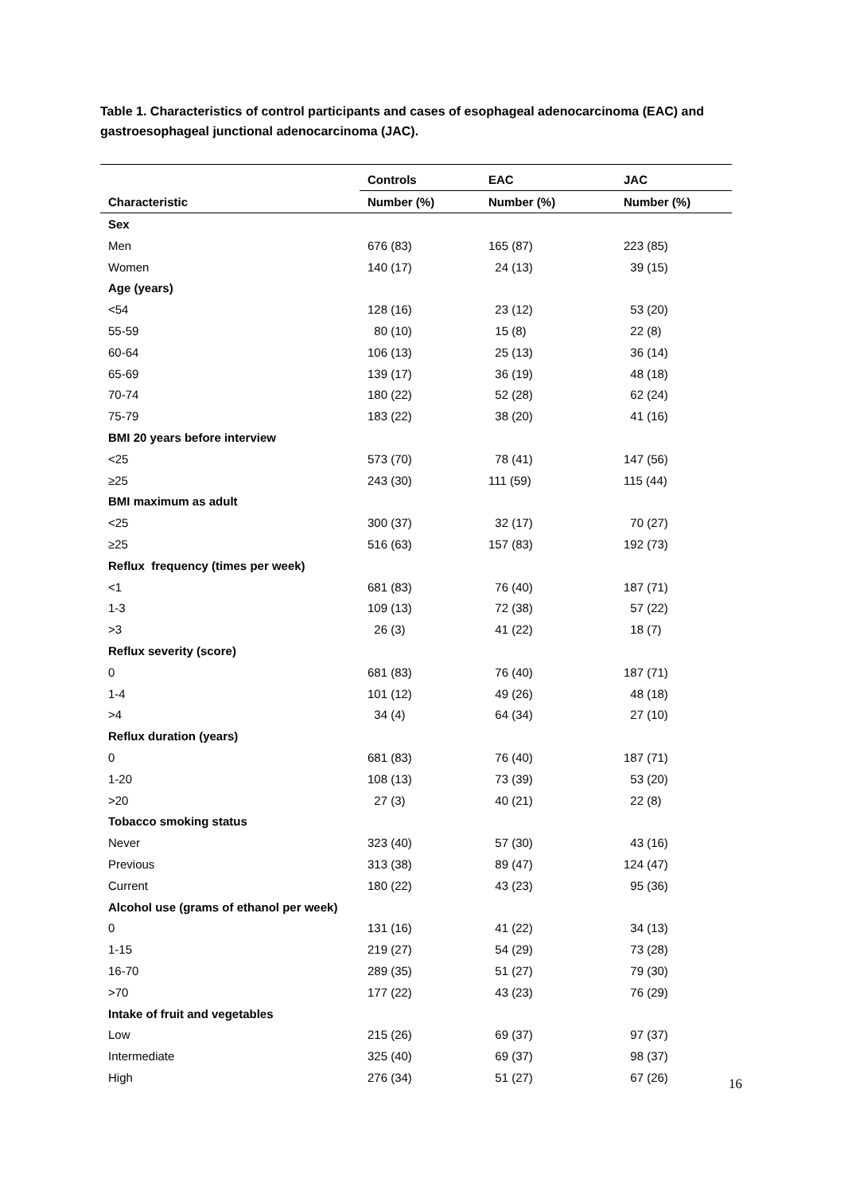Table 1. Characteristics of control participants and cases of esophageal adenocarcinoma (EAC) and gastroesophageal junctional adenocarcinoma (JAC).
| | Controls | EAC | JAC |
| --- | --- | --- | --- |
| Characteristic | Number (%) | Number (%) | Number (%) |
| Sex | | | |
| Men | 676 (83) | 165 (87) | 223 (85) |
| Women | 140 (17) | 24 (13) | 39 (15) |
| Age (years) | | | |
| <54 | 128 (16) | 23 (12) | 53 (20) |
| 55-59 | 80 (10) | 15 (8) | 22 (8) |
| 60-64 | 106 (13) | 25 (13) | 36 (14) |
| 65-69 | 139 (17) | 36 (19) | 48 (18) |
| 70-74 | 180 (22) | 52 (28) | 62 (24) |
| 75-79 | 183 (22) | 38 (20) | 41 (16) |
| BMI 20 years before interview | | | |
| <25 | 573 (70) | 78 (41) | 147 (56) |
| ≥25 | 243 (30) | 111 (59) | 115 (44) |
| BMI maximum as adult | | | |
| <25 | 300 (37) | 32 (17) | 70 (27) |
| ≥25 | 516 (63) | 157 (83) | 192 (73) |
| Reflux frequency (times per week) | | | |
| <1 | 681 (83) | 76 (40) | 187 (71) |
| 1-3 | 109 (13) | 72 (38) | 57 (22) |
| >3 | 26 (3) | 41 (22) | 18 (7) |
| Reflux severity (score) | | | |
| 0 | 681 (83) | 76 (40) | 187 (71) |
| 1-4 | 101 (12) | 49 (26) | 48 (18) |
| >4 | 34 (4) | 64 (34) | 27 (10) |
| Reflux duration (years) | | | |
| 0 | 681 (83) | 76 (40) | 187 (71) |
| 1-20 | 108 (13) | 73 (39) | 53 (20) |
| >20 | 27 (3) | 40 (21) | 22 (8) |
| Tobacco smoking status | | | |
| Never | 323 (40) | 57 (30) | 43 (16) |
| Previous | 313 (38) | 89 (47) | 124 (47) |
| Current | 180 (22) | 43 (23) | 95 (36) |
| Alcohol use (grams of ethanol per week) | | | |
| 0 | 131 (16) | 41 (22) | 34 (13) |
| 1-15 | 219 (27) | 54 (29) | 73 (28) |
| 16-70 | 289 (35) | 51 (27) | 79 (30) |
| >70 | 177 (22) | 43 (23) | 76 (29) |
| Intake of fruit and vegetables | | | |
| Low | 215 (26) | 69 (37) | 97 (37) |
| Intermediate | 325 (40) | 69 (37) | 98 (37) |
| High | 276 (34) | 51 (27) | 67 (26) |
16